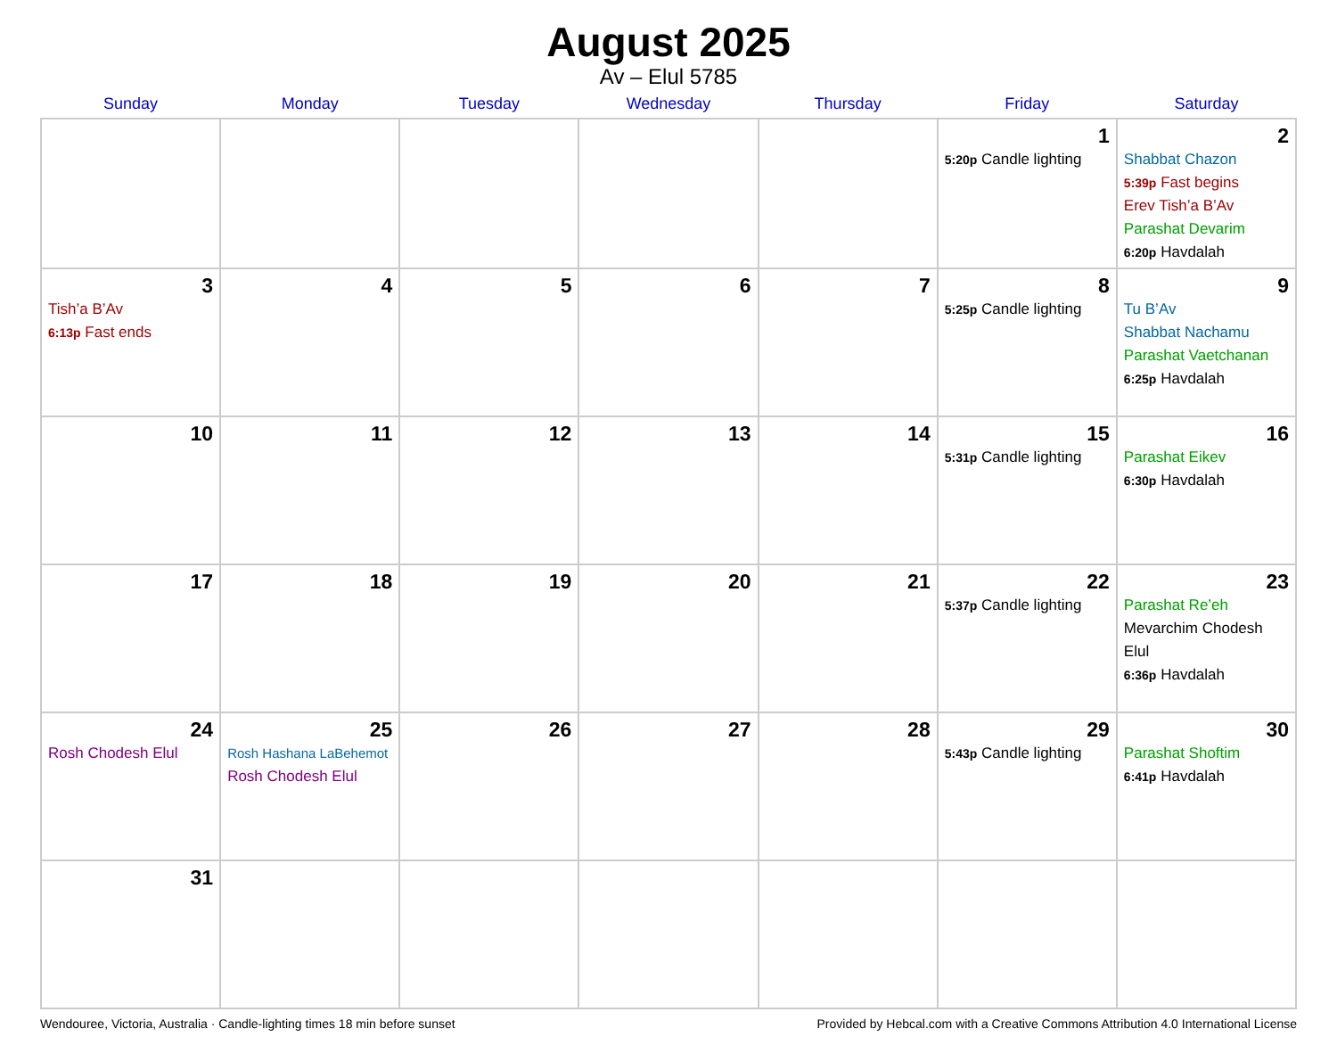August 2025
Av – Elul 5785
| Sunday | Monday | Tuesday | Wednesday | Thursday | Friday | Saturday |
| --- | --- | --- | --- | --- | --- | --- |
| | | | | | 1 5:20p Candle lighting | 2 Shabbat Chazon 5:39p Fast begins Erev Tish’a B’Av Parashat Devarim 6:20p Havdalah |
| 3 Tish’a B’Av 6:13p Fast ends | 4 | 5 | 6 | 7 | 8 5:25p Candle lighting | 9 Tu B’Av Shabbat Nachamu Parashat Vaetchanan 6:25p Havdalah |
| 10 | 11 | 12 | 13 | 14 | 15 5:31p Candle lighting | 16 Parashat Eikev 6:30p Havdalah |
| 17 | 18 | 19 | 20 | 21 | 22 5:37p Candle lighting | 23 Parashat Re’eh Mevarchim Chodesh Elul 6:36p Havdalah |
| 24 Rosh Chodesh Elul | 25 Rosh Hashana LaBehemot Rosh Chodesh Elul | 26 | 27 | 28 | 29 5:43p Candle lighting | 30 Parashat Shoftim 6:41p Havdalah |
| 31 | | | | | | |
Wendouree, Victoria, Australia · Candle-lighting times 18 min before sunset Provided by Hebcal.com with a Creative Commons Attribution 4.0 International License